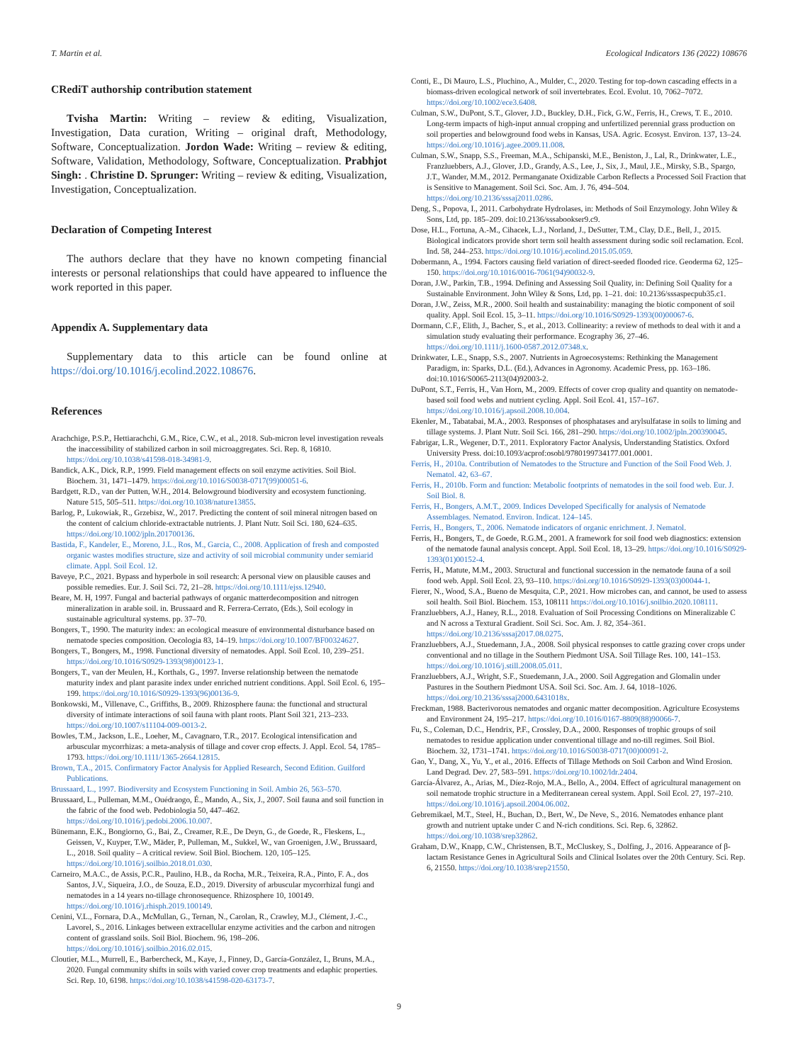T. Martin et al. Ecological Indicators 136 (2022) 108676
CRediT authorship contribution statement
Tvisha Martin: Writing – review & editing, Visualization, Investigation, Data curation, Writing – original draft, Methodology, Software, Conceptualization. Jordon Wade: Writing – review & editing, Software, Validation, Methodology, Software, Conceptualization. Prabhjot Singh: . Christine D. Sprunger: Writing – review & editing, Visualization, Investigation, Conceptualization.
Declaration of Competing Interest
The authors declare that they have no known competing financial interests or personal relationships that could have appeared to influence the work reported in this paper.
Appendix A. Supplementary data
Supplementary data to this article can be found online at https://doi.org/10.1016/j.ecolind.2022.108676.
References
Arachchige, P.S.P., Hettiarachchi, G.M., Rice, C.W., et al., 2018. Sub-micron level investigation reveals the inaccessibility of stabilized carbon in soil microaggregates. Sci. Rep. 8, 16810. https://doi.org/10.1038/s41598-018-34981-9.
Bandick, A.K., Dick, R.P., 1999. Field management effects on soil enzyme activities. Soil Biol. Biochem. 31, 1471–1479. https://doi.org/10.1016/S0038-0717(99)00051-6.
Bardgett, R.D., van der Putten, W.H., 2014. Belowground biodiversity and ecosystem functioning. Nature 515, 505–511. https://doi.org/10.1038/nature13855.
Barlog, P., Lukowiak, R., Grzebisz, W., 2017. Predicting the content of soil mineral nitrogen based on the content of calcium chloride-extractable nutrients. J. Plant Nutr. Soil Sci. 180, 624–635. https://doi.org/10.1002/jpln.201700136.
Bastida, F., Kandeler, E., Moreno, J.L., Ros, M., Garcia, C., 2008. Application of fresh and composted organic wastes modifies structure, size and activity of soil microbial community under semiarid climate. Appl. Soil Ecol. 12.
Baveye, P.C., 2021. Bypass and hyperbole in soil research: A personal view on plausible causes and possible remedies. Eur. J. Soil Sci. 72, 21–28. https://doi.org/10.1111/ejss.12940.
Beare, M. H, 1997. Fungal and bacterial pathways of organic matterdecomposition and nitrogen mineralization in arable soil. in. Brussaard and R. Ferrera-Cerrato, (Eds.), Soil ecology in sustainable agricultural systems. pp. 37–70.
Bongers, T., 1990. The maturity index: an ecological measure of environmental disturbance based on nematode species composition. Oecologia 83, 14–19. https://doi.org/10.1007/BF00324627.
Bongers, T., Bongers, M., 1998. Functional diversity of nematodes. Appl. Soil Ecol. 10, 239–251. https://doi.org/10.1016/S0929-1393(98)00123-1.
Bongers, T., van der Meulen, H., Korthals, G., 1997. Inverse relationship between the nematode maturity index and plant parasite index under enriched nutrient conditions. Appl. Soil Ecol. 6, 195–199. https://doi.org/10.1016/S0929-1393(96)00136-9.
Bonkowski, M., Villenave, C., Griffiths, B., 2009. Rhizosphere fauna: the functional and structural diversity of intimate interactions of soil fauna with plant roots. Plant Soil 321, 213–233. https://doi.org/10.1007/s11104-009-0013-2.
Bowles, T.M., Jackson, L.E., Loeher, M., Cavagnaro, T.R., 2017. Ecological intensification and arbuscular mycorrhizas: a meta-analysis of tillage and cover crop effects. J. Appl. Ecol. 54, 1785–1793. https://doi.org/10.1111/1365-2664.12815.
Brown, T.A., 2015. Confirmatory Factor Analysis for Applied Research, Second Edition. Guilford Publications.
Brussaard, L., 1997. Biodiversity and Ecosystem Functioning in Soil. Ambio 26, 563–570.
Brussaard, L., Pulleman, M.M., Ouédraogo, É., Mando, A., Six, J., 2007. Soil fauna and soil function in the fabric of the food web. Pedobiologia 50, 447–462. https://doi.org/10.1016/j.pedobi.2006.10.007.
Bünemann, E.K., Bongiorno, G., Bai, Z., Creamer, R.E., De Deyn, G., de Goede, R., Fleskens, L., Geissen, V., Kuyper, T.W., Mäder, P., Pulleman, M., Sukkel, W., van Groenigen, J.W., Brussaard, L., 2018. Soil quality – A critical review. Soil Biol. Biochem. 120, 105–125. https://doi.org/10.1016/j.soilbio.2018.01.030.
Carneiro, M.A.C., de Assis, P.C.R., Paulino, H.B., da Rocha, M.R., Teixeira, R.A., Pinto, F. A., dos Santos, J.V., Siqueira, J.O., de Souza, E.D., 2019. Diversity of arbuscular mycorrhizal fungi and nematodes in a 14 years no-tillage chronosequence. Rhizosphere 10, 100149. https://doi.org/10.1016/j.rhisph.2019.100149.
Cenini, V.L., Fornara, D.A., McMullan, G., Ternan, N., Carolan, R., Crawley, M.J., Clément, J.-C., Lavorel, S., 2016. Linkages between extracellular enzyme activities and the carbon and nitrogen content of grassland soils. Soil Biol. Biochem. 96, 198–206. https://doi.org/10.1016/j.soilbio.2016.02.015.
Cloutier, M.L., Murrell, E., Barbercheck, M., Kaye, J., Finney, D., García-González, I., Bruns, M.A., 2020. Fungal community shifts in soils with varied cover crop treatments and edaphic properties. Sci. Rep. 10, 6198. https://doi.org/10.1038/s41598-020-63173-7.
Conti, E., Di Mauro, L.S., Pluchino, A., Mulder, C., 2020. Testing for top-down cascading effects in a biomass-driven ecological network of soil invertebrates. Ecol. Evolut. 10, 7062–7072. https://doi.org/10.1002/ece3.6408.
Culman, S.W., DuPont, S.T., Glover, J.D., Buckley, D.H., Fick, G.W., Ferris, H., Crews, T. E., 2010. Long-term impacts of high-input annual cropping and unfertilized perennial grass production on soil properties and belowground food webs in Kansas, USA. Agric. Ecosyst. Environ. 137, 13–24. https://doi.org/10.1016/j.agee.2009.11.008.
Culman, S.W., Snapp, S.S., Freeman, M.A., Schipanski, M.E., Beniston, J., Lal, R., Drinkwater, L.E., Franzluebbers, A.J., Glover, J.D., Grandy, A.S., Lee, J., Six, J., Maul, J.E., Mirsky, S.B., Spargo, J.T., Wander, M.M., 2012. Permanganate Oxidizable Carbon Reflects a Processed Soil Fraction that is Sensitive to Management. Soil Sci. Soc. Am. J. 76, 494–504. https://doi.org/10.2136/sssaj2011.0286.
Deng, S., Popova, I., 2011. Carbohydrate Hydrolases, in: Methods of Soil Enzymology. John Wiley & Sons, Ltd, pp. 185–209. doi:10.2136/sssabookser9.c9.
Dose, H.L., Fortuna, A.-M., Cihacek, L.J., Norland, J., DeSutter, T.M., Clay, D.E., Bell, J., 2015. Biological indicators provide short term soil health assessment during sodic soil reclamation. Ecol. Ind. 58, 244–253. https://doi.org/10.1016/j.ecolind.2015.05.059.
Dobermann, A., 1994. Factors causing field variation of direct-seeded flooded rice. Geoderma 62, 125–150. https://doi.org/10.1016/0016-7061(94)90032-9.
Doran, J.W., Parkin, T.B., 1994. Defining and Assessing Soil Quality, in: Defining Soil Quality for a Sustainable Environment. John Wiley & Sons, Ltd, pp. 1–21. doi: 10.2136/sssaspecpub35.c1.
Doran, J.W., Zeiss, M.R., 2000. Soil health and sustainability: managing the biotic component of soil quality. Appl. Soil Ecol. 15, 3–11. https://doi.org/10.1016/S0929-1393(00)00067-6.
Dormann, C.F., Elith, J., Bacher, S., et al., 2013. Collinearity: a review of methods to deal with it and a simulation study evaluating their performance. Ecography 36, 27–46. https://doi.org/10.1111/j.1600-0587.2012.07348.x.
Drinkwater, L.E., Snapp, S.S., 2007. Nutrients in Agroecosystems: Rethinking the Management Paradigm, in: Sparks, D.L. (Ed.), Advances in Agronomy. Academic Press, pp. 163–186. doi:10.1016/S0065-2113(04)92003-2.
DuPont, S.T., Ferris, H., Van Horn, M., 2009. Effects of cover crop quality and quantity on nematode-based soil food webs and nutrient cycling. Appl. Soil Ecol. 41, 157–167. https://doi.org/10.1016/j.apsoil.2008.10.004.
Ekenler, M., Tabatabai, M.A., 2003. Responses of phosphatases and arylsulfatase in soils to liming and tillage systems. J. Plant Nutr. Soil Sci. 166, 281–290. https://doi.org/10.1002/jpln.200390045.
Fabrigar, L.R., Wegener, D.T., 2011. Exploratory Factor Analysis, Understanding Statistics. Oxford University Press. doi:10.1093/acprof:osobl/9780199734177.001.0001.
Ferris, H., 2010a. Contribution of Nematodes to the Structure and Function of the Soil Food Web. J. Nematol. 42, 63–67.
Ferris, H., 2010b. Form and function: Metabolic footprints of nematodes in the soil food web. Eur. J. Soil Biol. 8.
Ferris, H., Bongers, A.M.T., 2009. Indices Developed Specifically for analysis of Nematode Assemblages. Nematod. Environ. Indicat. 124–145.
Ferris, H., Bongers, T., 2006. Nematode indicators of organic enrichment. J. Nematol.
Ferris, H., Bongers, T., de Goede, R.G.M., 2001. A framework for soil food web diagnostics: extension of the nematode faunal analysis concept. Appl. Soil Ecol. 18, 13–29. https://doi.org/10.1016/S0929-1393(01)00152-4.
Ferris, H., Matute, M.M., 2003. Structural and functional succession in the nematode fauna of a soil food web. Appl. Soil Ecol. 23, 93–110. https://doi.org/10.1016/S0929-1393(03)00044-1.
Fierer, N., Wood, S.A., Bueno de Mesquita, C.P., 2021. How microbes can, and cannot, be used to assess soil health. Soil Biol. Biochem. 153, 108111 https://doi.org/10.1016/j.soilbio.2020.108111.
Franzluebbers, A.J., Haney, R.L., 2018. Evaluation of Soil Processing Conditions on Mineralizable C and N across a Textural Gradient. Soil Sci. Soc. Am. J. 82, 354–361. https://doi.org/10.2136/sssaj2017.08.0275.
Franzluebbers, A.J., Stuedemann, J.A., 2008. Soil physical responses to cattle grazing cover crops under conventional and no tillage in the Southern Piedmont USA. Soil Tillage Res. 100, 141–153. https://doi.org/10.1016/j.still.2008.05.011.
Franzluebbers, A.J., Wright, S.F., Stuedemann, J.A., 2000. Soil Aggregation and Glomalin under Pastures in the Southern Piedmont USA. Soil Sci. Soc. Am. J. 64, 1018–1026. https://doi.org/10.2136/sssaj2000.6431018x.
Freckman, 1988. Bacterivorous nematodes and organic matter decomposition. Agriculture Ecosystems and Environment 24, 195–217. https://doi.org/10.1016/0167-8809(88)90066-7.
Fu, S., Coleman, D.C., Hendrix, P.F., Crossley, D.A., 2000. Responses of trophic groups of soil nematodes to residue application under conventional tillage and no-till regimes. Soil Biol. Biochem. 32, 1731–1741. https://doi.org/10.1016/S0038-0717(00)00091-2.
Gao, Y., Dang, X., Yu, Y., et al., 2016. Effects of Tillage Methods on Soil Carbon and Wind Erosion. Land Degrad. Dev. 27, 583–591. https://doi.org/10.1002/ldr.2404.
García-Álvarez, A., Arias, M., Díez-Rojo, M.A., Bello, A., 2004. Effect of agricultural management on soil nematode trophic structure in a Mediterranean cereal system. Appl. Soil Ecol. 27, 197–210. https://doi.org/10.1016/j.apsoil.2004.06.002.
Gebremikael, M.T., Steel, H., Buchan, D., Bert, W., De Neve, S., 2016. Nematodes enhance plant growth and nutrient uptake under C and N-rich conditions. Sci. Rep. 6, 32862. https://doi.org/10.1038/srep32862.
Graham, D.W., Knapp, C.W., Christensen, B.T., McCluskey, S., Dolfing, J., 2016. Appearance of β-lactam Resistance Genes in Agricultural Soils and Clinical Isolates over the 20th Century. Sci. Rep. 6, 21550. https://doi.org/10.1038/srep21550.
9